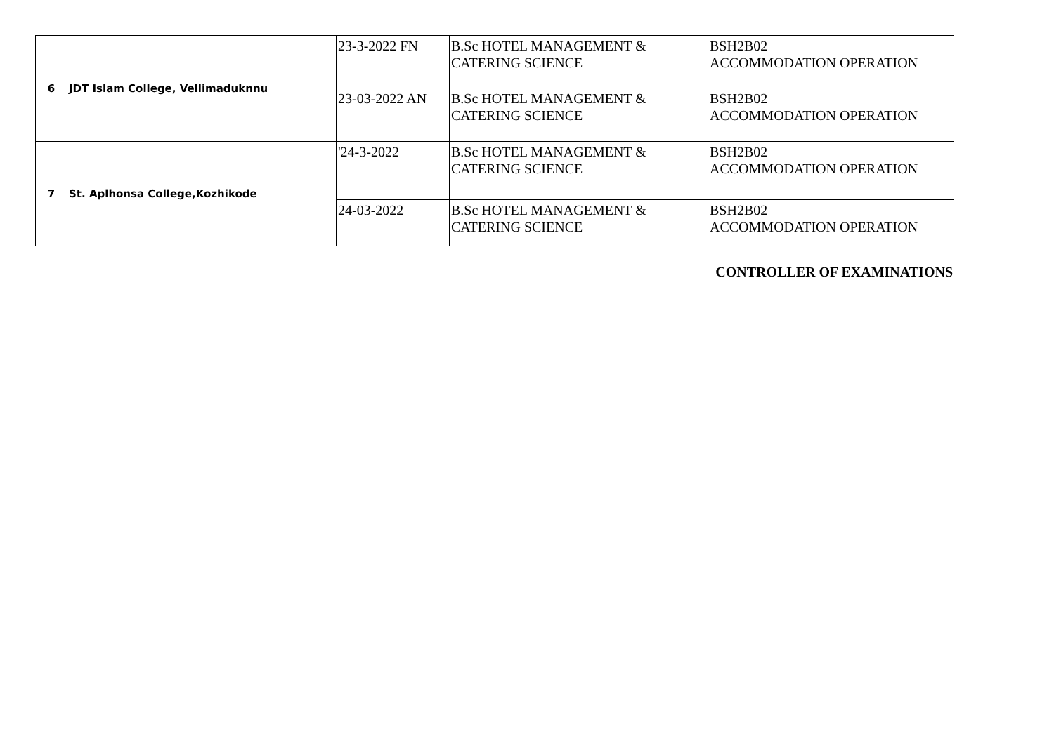| 6 | JDT Islam College, Vellimaduknnu | 23-3-2022 FN | B.Sc HOTEL MANAGEMENT & CATERING SCIENCE | BSH2B02 ACCOMMODATION OPERATION |
| | | 23-03-2022 AN | B.Sc HOTEL MANAGEMENT & CATERING SCIENCE | BSH2B02 ACCOMMODATION OPERATION |
| 7 | St. Aplhonsa College,Kozhikode | '24-3-2022 | B.Sc HOTEL MANAGEMENT & CATERING SCIENCE | BSH2B02 ACCOMMODATION OPERATION |
| | | 24-03-2022 | B.Sc HOTEL MANAGEMENT & CATERING SCIENCE | BSH2B02 ACCOMMODATION OPERATION |
CONTROLLER OF EXAMINATIONS